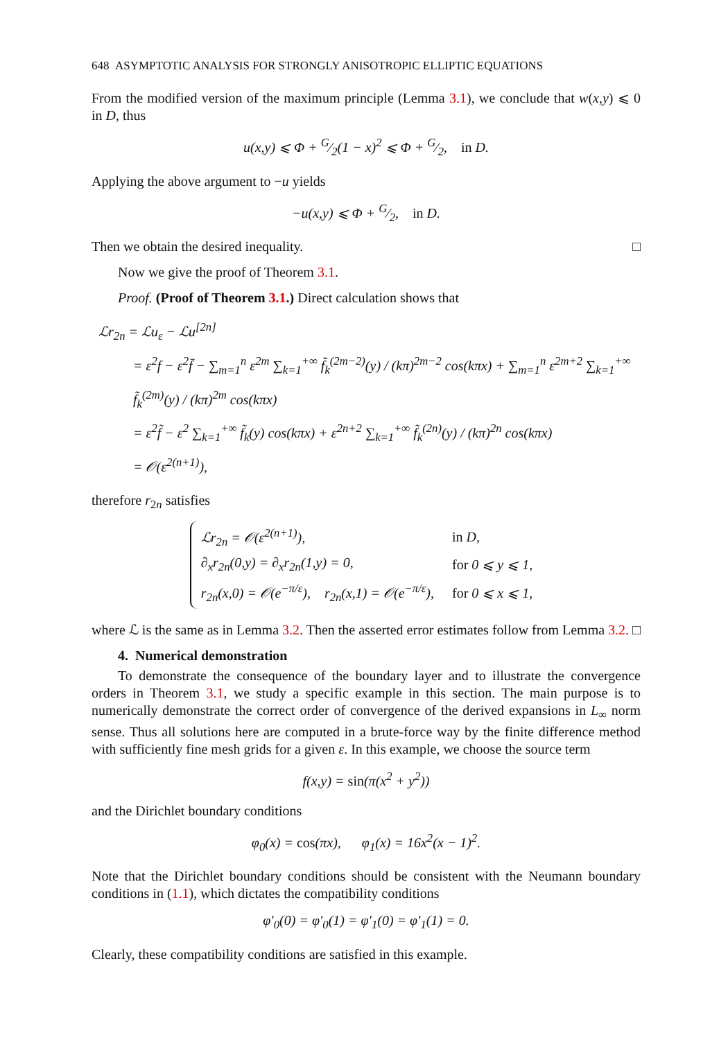648 ASYMPTOTIC ANALYSIS FOR STRONGLY ANISOTROPIC ELLIPTIC EQUATIONS
From the modified version of the maximum principle (Lemma 3.1), we conclude that w(x,y) ⩽ 0 in D, thus
u(x,y) ⩽ Φ + G⁄2(1 − x)<sup>2</sup> ⩽ Φ + G⁄2, in D.
Applying the above argument to −u yields
−u(x,y) ⩽ Φ + G⁄2, in D.
Then we obtain the desired inequality. □
Now we give the proof of Theorem 3.1.
Proof. (Proof of Theorem 3.1.) Direct calculation shows that
ℒr<sub>2n</sub> = ℒu<sub>ε</sub> − ℒu<sup>[2n]</sup>
= ε<sup>2</sup>f − ε<sup>2</sup>f̄ − ∑<sub>m=1</sub><sup>n</sup> ε<sup>2m</sup> ∑<sub>k=1</sub><sup>+∞</sup> f̃<sub>k</sub><sup>(2m−2)</sup>(y) / (kπ)<sup>2m−2</sup> cos(kπx) + ∑<sub>m=1</sub><sup>n</sup> ε<sup>2m+2</sup> ∑<sub>k=1</sub><sup>+∞</sup> f̃<sub>k</sub><sup>(2m)</sup>(y) / (kπ)<sup>2m</sup> cos(kπx)
= ε<sup>2</sup>f̃ − ε<sup>2</sup> ∑<sub>k=1</sub><sup>+∞</sup> f̃<sub>k</sub>(y) cos(kπx) + ε<sup>2n+2</sup> ∑<sub>k=1</sub><sup>+∞</sup> f̃<sub>k</sub><sup>(2n)</sup>(y) / (kπ)<sup>2n</sup> cos(kπx)
= 𝒪(ε<sup>2(n+1)</sup>),
therefore r<sub>2n</sub> satisfies
| ℒr<sub>2n</sub> = 𝒪(ε<sup>2(n+1)</sup>), | in D, |
| ∂<sub>x</sub>r<sub>2n</sub>(0,y) = ∂<sub>x</sub>r<sub>2n</sub>(1,y) = 0, | for 0 ⩽ y ⩽ 1, |
| r<sub>2n</sub>(x,0) = 𝒪(e<sup>−π/ε</sup>), r<sub>2n</sub>(x,1) = 𝒪(e<sup>−π/ε</sup>), | for 0 ⩽ x ⩽ 1, |
where ℒ is the same as in Lemma 3.2. Then the asserted error estimates follow from Lemma 3.2. □
4. Numerical demonstration
To demonstrate the consequence of the boundary layer and to illustrate the convergence orders in Theorem 3.1, we study a specific example in this section. The main purpose is to numerically demonstrate the correct order of convergence of the derived expansions in L<sub>∞</sub> norm sense. Thus all solutions here are computed in a brute-force way by the finite difference method with sufficiently fine mesh grids for a given ε. In this example, we choose the source term
f(x,y) = sin(π(x<sup>2</sup> + y<sup>2</sup>))
and the Dirichlet boundary conditions
φ<sub>0</sub>(x) = cos(πx), φ<sub>1</sub>(x) = 16x<sup>2</sup>(x − 1)<sup>2</sup>.
Note that the Dirichlet boundary conditions should be consistent with the Neumann boundary conditions in (1.1), which dictates the compatibility conditions
φ′<sub>0</sub>(0) = φ′<sub>0</sub>(1) = φ′<sub>1</sub>(0) = φ′<sub>1</sub>(1) = 0.
Clearly, these compatibility conditions are satisfied in this example.